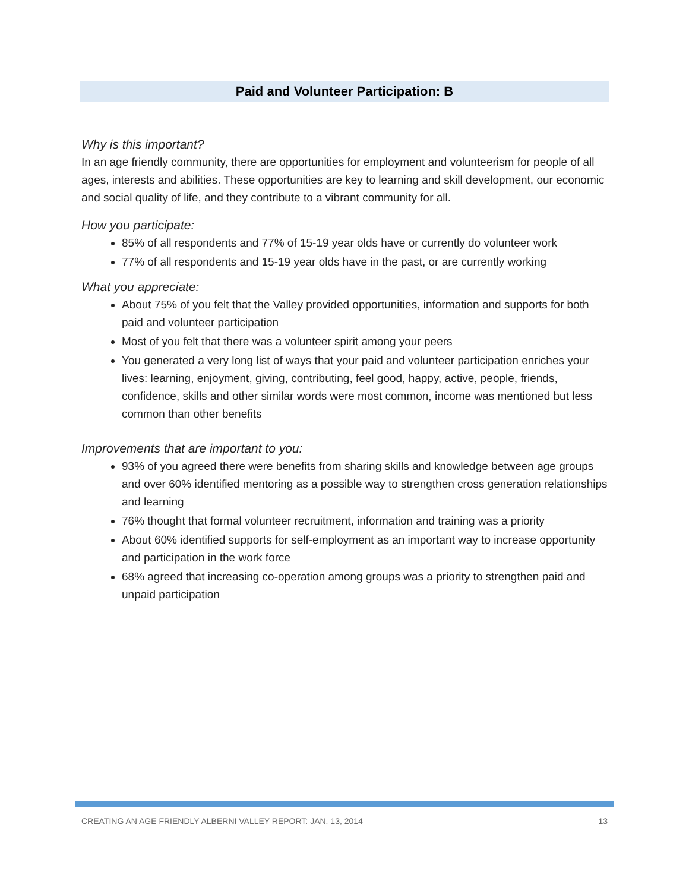Paid and Volunteer Participation: B
Why is this important?
In an age friendly community, there are opportunities for employment and volunteerism for people of all ages, interests and abilities. These opportunities are key to learning and skill development, our economic and social quality of life, and they contribute to a vibrant community for all.
How you participate:
85% of all respondents and 77% of 15-19 year olds have or currently do volunteer work
77% of all respondents and 15-19 year olds have in the past, or are currently working
What you appreciate:
About 75% of you felt that the Valley provided opportunities, information and supports for both paid and volunteer participation
Most of you felt that there was a volunteer spirit among your peers
You generated a very long list of ways that your paid and volunteer participation enriches your lives: learning, enjoyment, giving, contributing, feel good, happy, active, people, friends, confidence, skills and other similar words were most common, income was mentioned but less common than other benefits
Improvements that are important to you:
93% of you agreed there were benefits from sharing skills and knowledge between age groups and over 60% identified mentoring as a possible way to strengthen cross generation relationships and learning
76% thought that formal volunteer recruitment, information and training was a priority
About 60% identified supports for self-employment as an important way to increase opportunity and participation in the work force
68% agreed that increasing co-operation among groups was a priority to strengthen paid and unpaid participation
CREATING AN AGE FRIENDLY ALBERNI VALLEY REPORT: JAN. 13, 2014 13